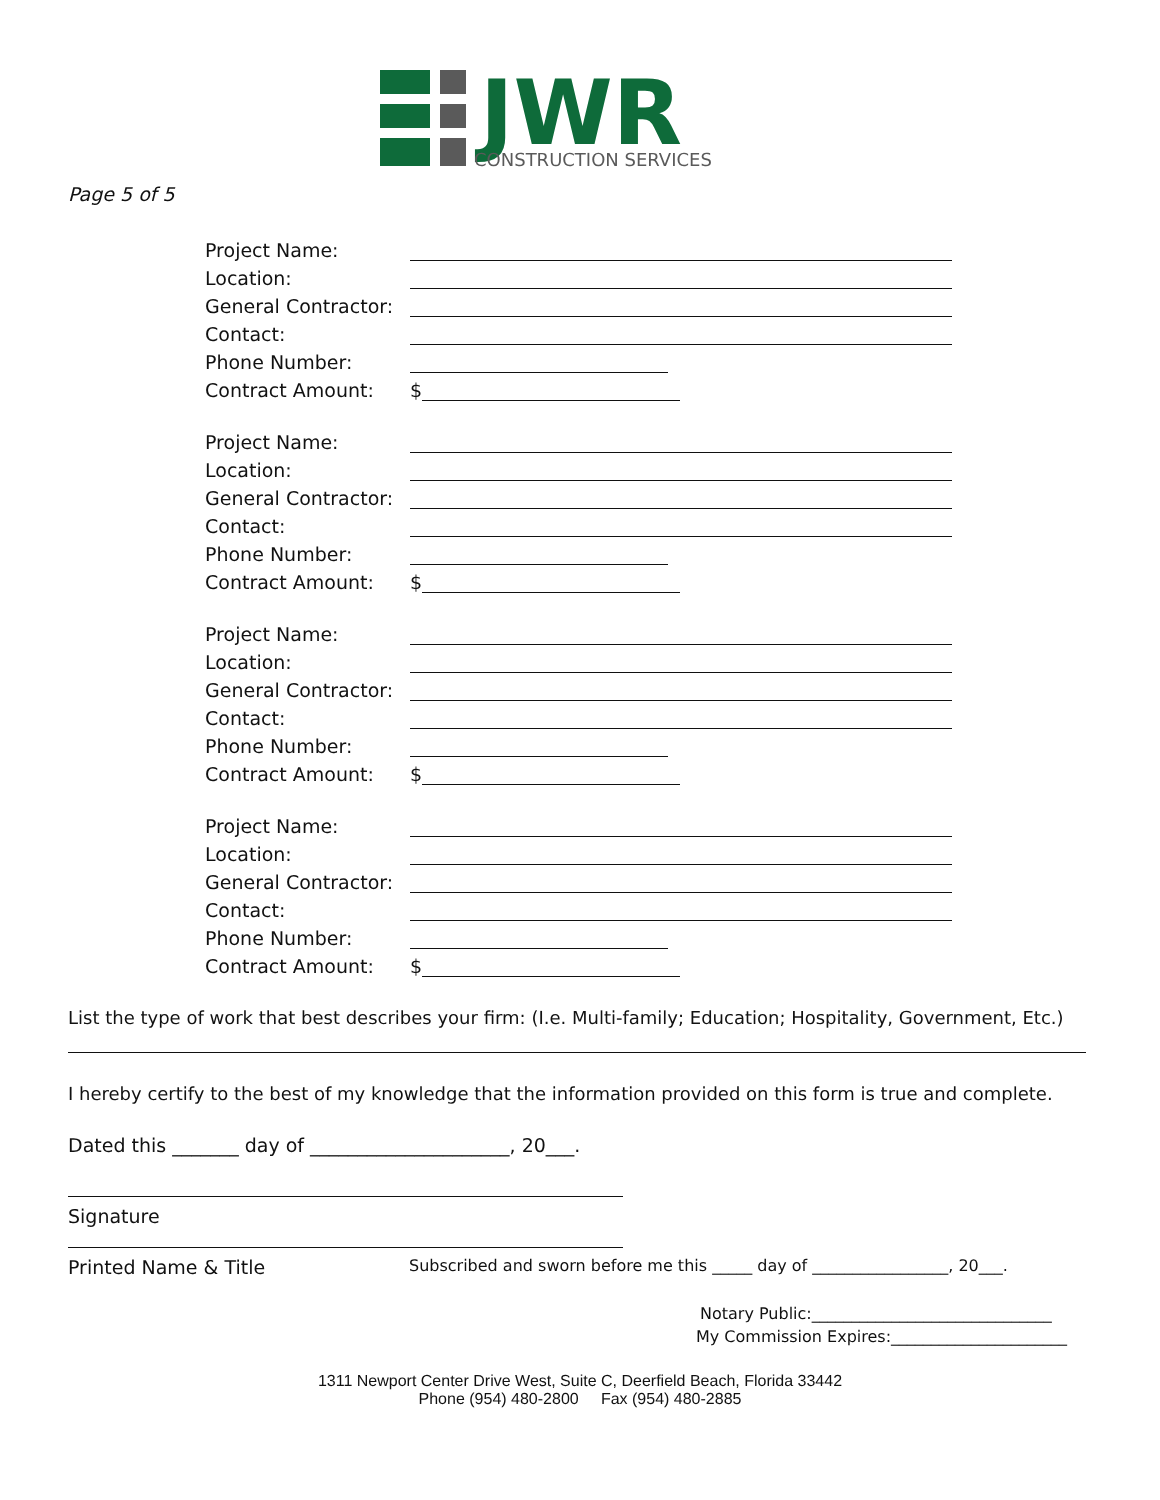JWR
CONSTRUCTION SERVICES
Page 5 of 5
Project Name:
Location:
General Contractor:
Contact:
Phone Number:
Contract Amount: $
Project Name:
Location:
General Contractor:
Contact:
Phone Number:
Contract Amount: $
Project Name:
Location:
General Contractor:
Contact:
Phone Number:
Contract Amount: $
Project Name:
Location:
General Contractor:
Contact:
Phone Number:
Contract Amount: $
List the type of work that best describes your firm: (I.e. Multi-family; Education; Hospitality, Government, Etc.)
I hereby certify to the best of my knowledge that the information provided on this form is true and complete.
Dated this _______ day of _____________________, 20___.
Signature
Printed Name & Title Subscribed and sworn before me this _____ day of _________________, 20___.
Notary Public:______________________________
My Commission Expires:______________________
1311 Newport Center Drive West, Suite C, Deerfield Beach, Florida 33442
Phone (954) 480-2800 Fax (954) 480-2885